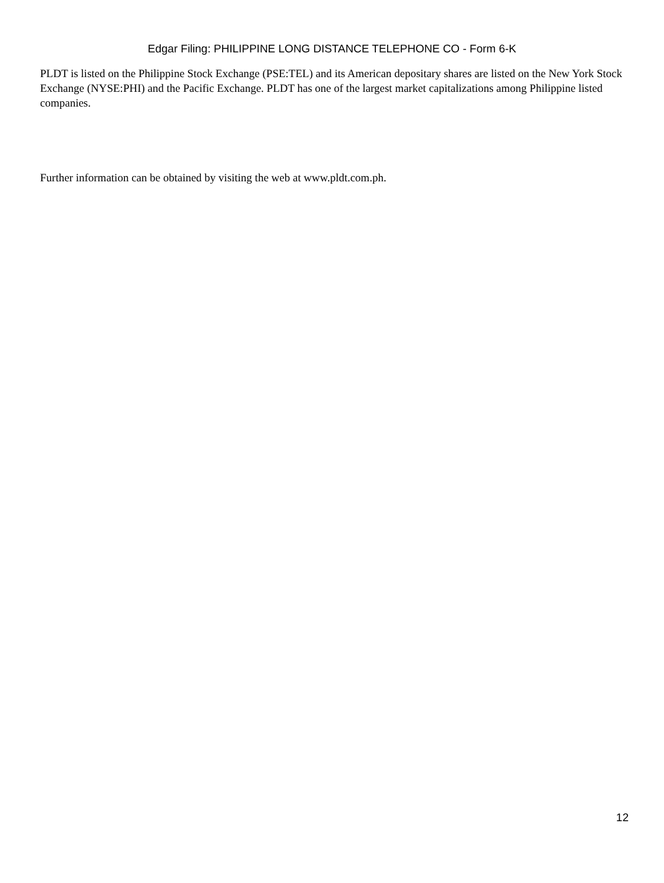Edgar Filing: PHILIPPINE LONG DISTANCE TELEPHONE CO - Form 6-K
PLDT is listed on the Philippine Stock Exchange (PSE:TEL) and its American depositary shares are listed on the New York Stock Exchange (NYSE:PHI) and the Pacific Exchange. PLDT has one of the largest market capitalizations among Philippine listed companies.
Further information can be obtained by visiting the web at www.pldt.com.ph.
12